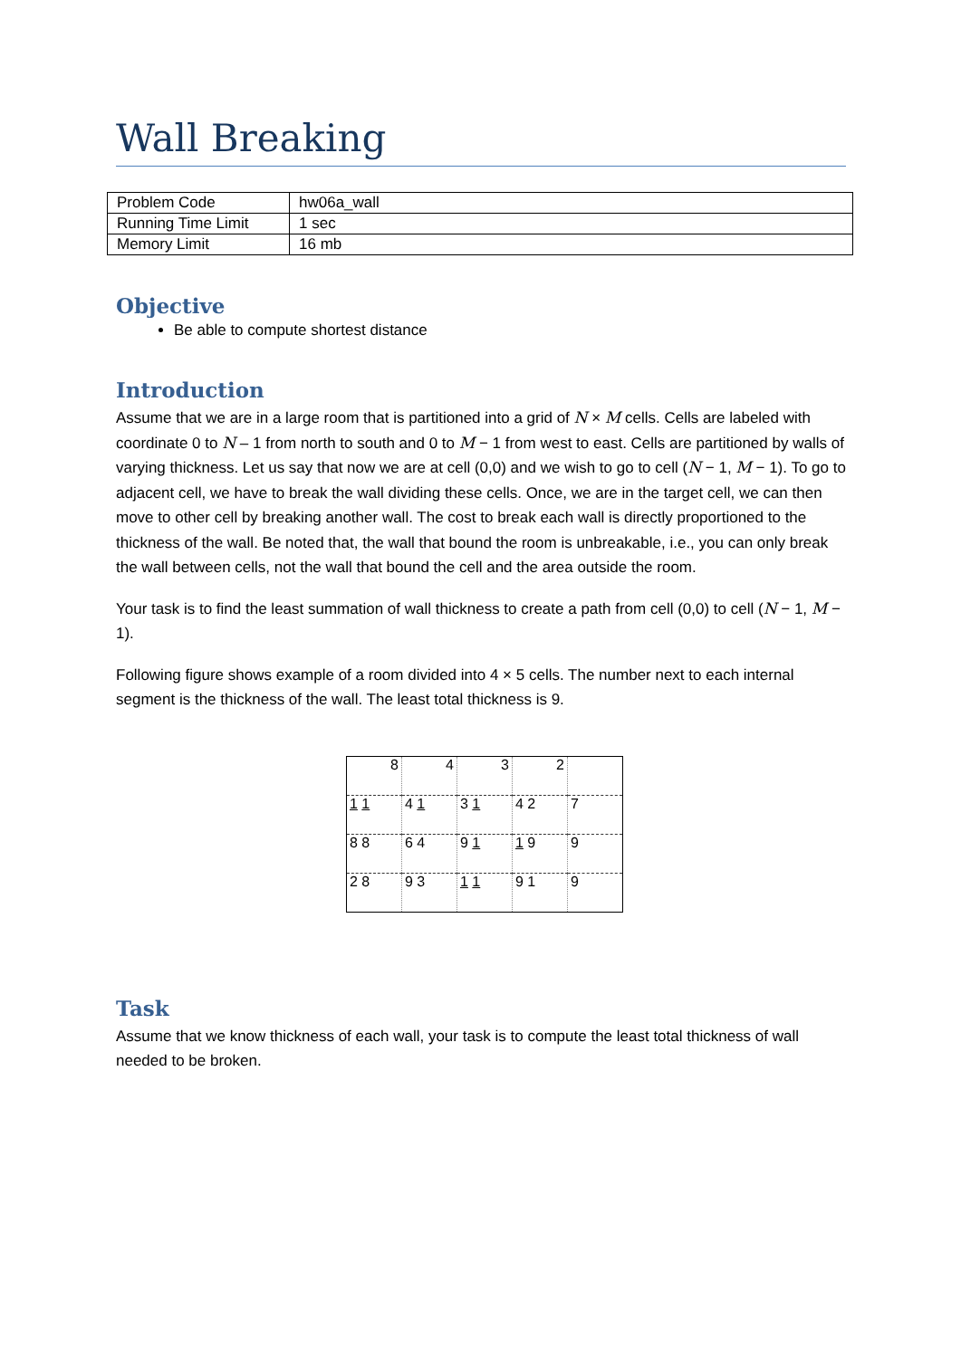Wall Breaking
| Problem Code | hw06a_wall |
| Running Time Limit | 1 sec |
| Memory Limit | 16 mb |
Objective
Be able to compute shortest distance
Introduction
Assume that we are in a large room that is partitioned into a grid of N × M cells. Cells are labeled with coordinate 0 to N – 1 from north to south and 0 to M − 1 from west to east. Cells are partitioned by walls of varying thickness. Let us say that now we are at cell (0,0) and we wish to go to cell (N − 1, M − 1). To go to adjacent cell, we have to break the wall dividing these cells. Once, we are in the target cell, we can then move to other cell by breaking another wall. The cost to break each wall is directly proportioned to the thickness of the wall. Be noted that, the wall that bound the room is unbreakable, i.e., you can only break the wall between cells, not the wall that bound the cell and the area outside the room.
Your task is to find the least summation of wall thickness to create a path from cell (0,0) to cell (N − 1, M − 1).
Following figure shows example of a room divided into 4 × 5 cells. The number next to each internal segment is the thickness of the wall. The least total thickness is 9.
| 8 | 4 | 3 | 2 | |
| 1 1 | 4 1 | 3 1 | 4 2 | 7 |
| 8 8 | 6 4 | 9 1 | 1 9 | 9 |
| 2 8 | 9 3 | 1 1 | 9 1 | 9 |
Task
Assume that we know thickness of each wall, your task is to compute the least total thickness of wall needed to be broken.